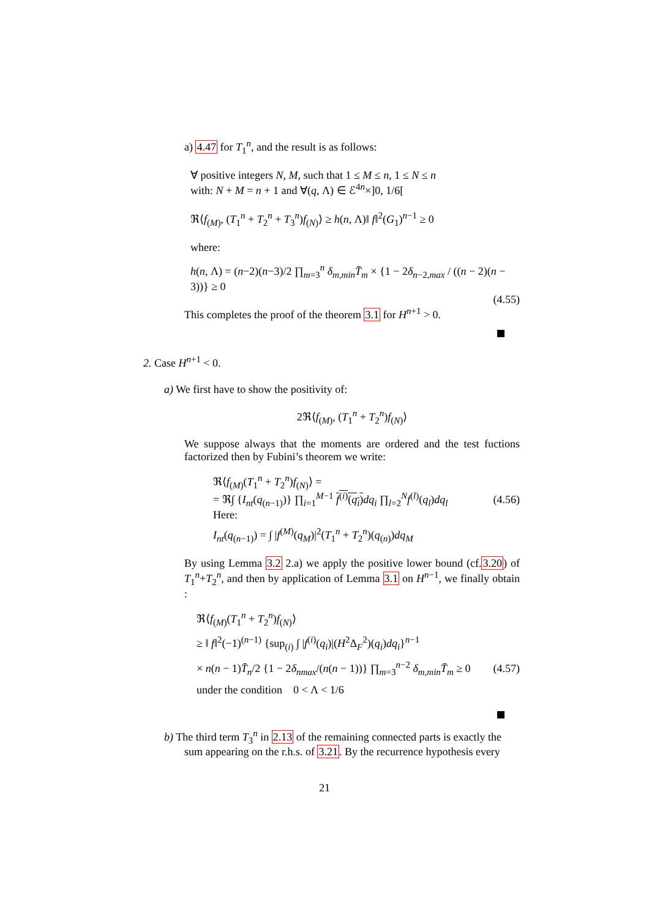a) 4.47 for T<sub>1</sub><sup>n</sup>, and the result is as follows:
∀ positive integers N, M, such that 1 ≤ M ≤ n, 1 ≤ N ≤ n
with: N + M = n + 1 and ∀(q, Λ) ∈ ℰ<sup>4n</sup>×]0, 1/6[
ℜ⟨f<sub>(M)</sub>, (T<sub>1</sub><sup>n</sup> + T<sub>2</sub><sup>n</sup> + T<sub>3</sub><sup>n</sup>)f<sub>(N)</sub>⟩ ≥ h(n, Λ)‖ f‖<sup>2</sup>(G<sub>1</sub>)<sup>n−1</sup> ≥ 0
where:
h(n, Λ) = (n−2)(n−3)/2 ∏<sub>m=3</sub><sup>n</sup> δ<sub>m,min</sub>T̄<sub>m</sub> × {1 − 2δ<sub>n−2,max</sub> / ((n − 2)(n − 3))} ≥ 0
(4.55)
This completes the proof of the theorem 3.1 for H<sup>n+1</sup> > 0.
2. Case H<sup>n+1</sup> < 0.
a) We first have to show the positivity of:
2ℜ⟨f<sub>(M)</sub>, (T<sub>1</sub><sup>n</sup> + T<sub>2</sub><sup>n</sup>)f<sub>(N)</sub>⟩
We suppose always that the moments are ordered and the test fuctions factorized then by Fubini’s theorem we write:
ℜ⟨f<sub>(M)</sub>(T<sub>1</sub><sup>n</sup> + T<sub>2</sub><sup>n</sup>)f<sub>(N)</sub>⟩ =
= ℜ∫ {I<sub>nt</sub>(q<sub>(n−1)</sub>)} ∏<sub>i=1</sub><sup>M−1</sup> f<sup>(i)</sup>(q<sub>i</sub>) dq<sub>i</sub> ∏<sub>l=2</sub><sup>N</sup>f<sup>(l)</sup>(q<sub>l</sub>)dq<sub>l</sub> (4.56)
Here:
I<sub>nt</sub>(q<sub>(n−1)</sub>) = ∫ |f<sup>(M)</sup>(q<sub>M</sub>)|<sup>2</sup>(T<sub>1</sub><sup>n</sup> + T<sub>2</sub><sup>n</sup>)(q<sub>(n)</sub>)dq<sub>M</sub>
By using Lemma 3.2 2.a) we apply the positive lower bound (cf.3.20) of T<sub>1</sub><sup>n</sup>+T<sub>2</sub><sup>n</sup>, and then by application of Lemma 3.1 on H<sup>n−1</sup>, we finally obtain :
ℜ⟨f<sub>(M)</sub>(T<sub>1</sub><sup>n</sup> + T<sub>2</sub><sup>n</sup>)f<sub>(N)</sub>⟩
≥ ‖ f‖<sup>2</sup>(−1)<sup>(n−1)</sup> {sup<sub>(i)</sub> ∫ |f<sup>(i)</sup>(q<sub>i</sub>)|(H<sup>2</sup>Δ<sub>F</sub><sup>2</sup>)(q<sub>i</sub>)dq<sub>i</sub>}<sup>n−1</sup>
× n(n − 1)T̄<sub>n</sub>/2 {1 − 2δ<sub>nmax</sub>/(n(n − 1))} ∏<sub>m=3</sub><sup>n−2</sup> δ<sub>m,min</sub>T̄<sub>m</sub> ≥ 0 (4.57)
under the condition 0 < Λ < 1/6
b) The third term T<sub>3</sub><sup>n</sup> in 2.13 of the remaining connected parts is exactly the
sum appearing on the r.h.s. of 3.21. By the recurrence hypothesis every
21